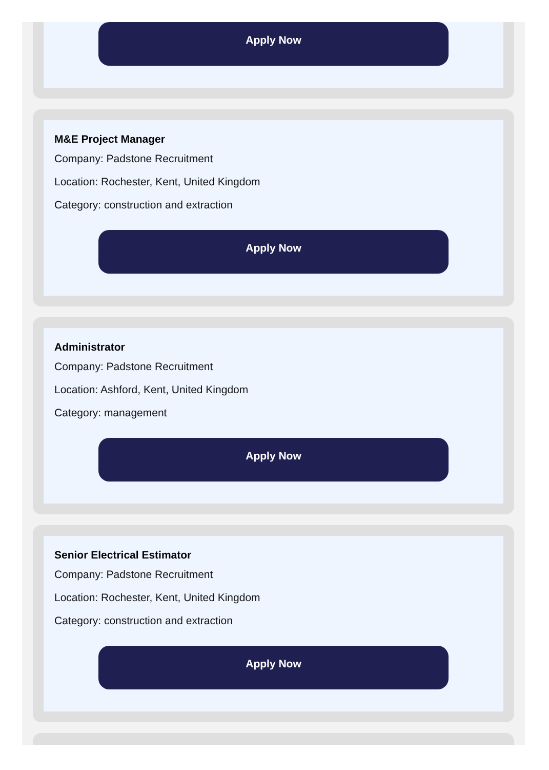Apply Now
M&E Project Manager
Company: Padstone Recruitment
Location: Rochester, Kent, United Kingdom
Category: construction and extraction
Apply Now
Administrator
Company: Padstone Recruitment
Location: Ashford, Kent, United Kingdom
Category: management
Apply Now
Senior Electrical Estimator
Company: Padstone Recruitment
Location: Rochester, Kent, United Kingdom
Category: construction and extraction
Apply Now